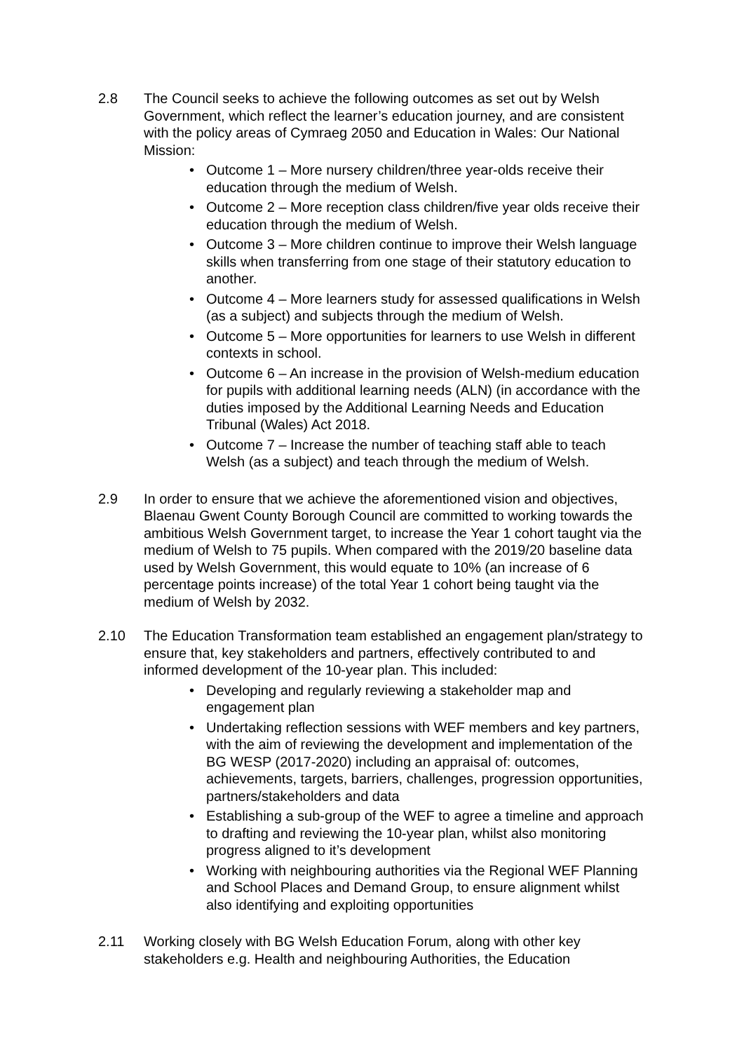2.8 The Council seeks to achieve the following outcomes as set out by Welsh Government, which reflect the learner’s education journey, and are consistent with the policy areas of Cymraeg 2050 and Education in Wales: Our National Mission:
• Outcome 1 – More nursery children/three year-olds receive their education through the medium of Welsh.
• Outcome 2 – More reception class children/five year olds receive their education through the medium of Welsh.
• Outcome 3 – More children continue to improve their Welsh language skills when transferring from one stage of their statutory education to another.
• Outcome 4 – More learners study for assessed qualifications in Welsh (as a subject) and subjects through the medium of Welsh.
• Outcome 5 – More opportunities for learners to use Welsh in different contexts in school.
• Outcome 6 – An increase in the provision of Welsh-medium education for pupils with additional learning needs (ALN) (in accordance with the duties imposed by the Additional Learning Needs and Education Tribunal (Wales) Act 2018.
• Outcome 7 – Increase the number of teaching staff able to teach Welsh (as a subject) and teach through the medium of Welsh.
2.9 In order to ensure that we achieve the aforementioned vision and objectives, Blaenau Gwent County Borough Council are committed to working towards the ambitious Welsh Government target, to increase the Year 1 cohort taught via the medium of Welsh to 75 pupils. When compared with the 2019/20 baseline data used by Welsh Government, this would equate to 10% (an increase of 6 percentage points increase) of the total Year 1 cohort being taught via the medium of Welsh by 2032.
2.10 The Education Transformation team established an engagement plan/strategy to ensure that, key stakeholders and partners, effectively contributed to and informed development of the 10-year plan. This included:
• Developing and regularly reviewing a stakeholder map and engagement plan
• Undertaking reflection sessions with WEF members and key partners, with the aim of reviewing the development and implementation of the BG WESP (2017-2020) including an appraisal of: outcomes, achievements, targets, barriers, challenges, progression opportunities, partners/stakeholders and data
• Establishing a sub-group of the WEF to agree a timeline and approach to drafting and reviewing the 10-year plan, whilst also monitoring progress aligned to it’s development
• Working with neighbouring authorities via the Regional WEF Planning and School Places and Demand Group, to ensure alignment whilst also identifying and exploiting opportunities
2.11 Working closely with BG Welsh Education Forum, along with other key stakeholders e.g. Health and neighbouring Authorities, the Education